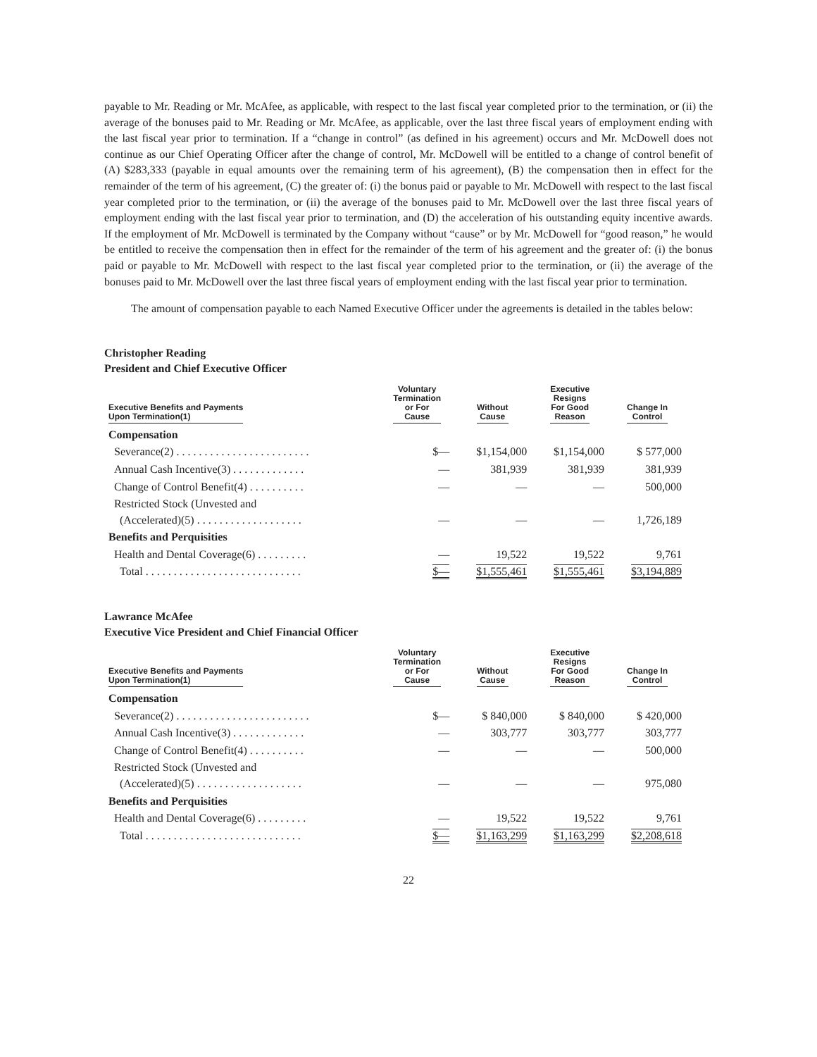payable to Mr. Reading or Mr. McAfee, as applicable, with respect to the last fiscal year completed prior to the termination, or (ii) the average of the bonuses paid to Mr. Reading or Mr. McAfee, as applicable, over the last three fiscal years of employment ending with the last fiscal year prior to termination. If a “change in control” (as defined in his agreement) occurs and Mr. McDowell does not continue as our Chief Operating Officer after the change of control, Mr. McDowell will be entitled to a change of control benefit of (A) $283,333 (payable in equal amounts over the remaining term of his agreement), (B) the compensation then in effect for the remainder of the term of his agreement, (C) the greater of: (i) the bonus paid or payable to Mr. McDowell with respect to the last fiscal year completed prior to the termination, or (ii) the average of the bonuses paid to Mr. McDowell over the last three fiscal years of employment ending with the last fiscal year prior to termination, and (D) the acceleration of his outstanding equity incentive awards. If the employment of Mr. McDowell is terminated by the Company without “cause” or by Mr. McDowell for “good reason,” he would be entitled to receive the compensation then in effect for the remainder of the term of his agreement and the greater of: (i) the bonus paid or payable to Mr. McDowell with respect to the last fiscal year completed prior to the termination, or (ii) the average of the bonuses paid to Mr. McDowell over the last three fiscal years of employment ending with the last fiscal year prior to termination.
The amount of compensation payable to each Named Executive Officer under the agreements is detailed in the tables below:
Christopher Reading
President and Chief Executive Officer
| Executive Benefits and Payments Upon Termination(1) | Voluntary Termination or For Cause | Without Cause | Executive Resigns For Good Reason | Change In Control |
| --- | --- | --- | --- | --- |
| Compensation | | | | |
| Severance(2) . . . . . . . . . . . . . . . . . . . . . . . . | $— | $1,154,000 | $1,154,000 | $ 577,000 |
| Annual Cash Incentive(3) . . . . . . . . . . . . . | — | 381,939 | 381,939 | 381,939 |
| Change of Control Benefit(4) . . . . . . . . . . | — | — | — | 500,000 |
| Restricted Stock (Unvested and (Accelerated)(5) . . . . . . . . . . . . . . . . . . . | — | — | — | 1,726,189 |
| Benefits and Perquisities | | | | |
| Health and Dental Coverage(6) . . . . . . . . . | — | 19,522 | 19,522 | 9,761 |
| Total . . . . . . . . . . . . . . . . . . . . . . . . . . . . | $— | $1,555,461 | $1,555,461 | $3,194,889 |
Lawrance McAfee
Executive Vice President and Chief Financial Officer
| Executive Benefits and Payments Upon Termination(1) | Voluntary Termination or For Cause | Without Cause | Executive Resigns For Good Reason | Change In Control |
| --- | --- | --- | --- | --- |
| Compensation | | | | |
| Severance(2) . . . . . . . . . . . . . . . . . . . . . . . . | $— | $ 840,000 | $ 840,000 | $ 420,000 |
| Annual Cash Incentive(3) . . . . . . . . . . . . . | — | 303,777 | 303,777 | 303,777 |
| Change of Control Benefit(4) . . . . . . . . . . | — | — | — | 500,000 |
| Restricted Stock (Unvested and (Accelerated)(5) . . . . . . . . . . . . . . . . . . . | — | — | — | 975,080 |
| Benefits and Perquisities | | | | |
| Health and Dental Coverage(6) . . . . . . . . . | — | 19,522 | 19,522 | 9,761 |
| Total . . . . . . . . . . . . . . . . . . . . . . . . . . . . | $— | $1,163,299 | $1,163,299 | $2,208,618 |
22